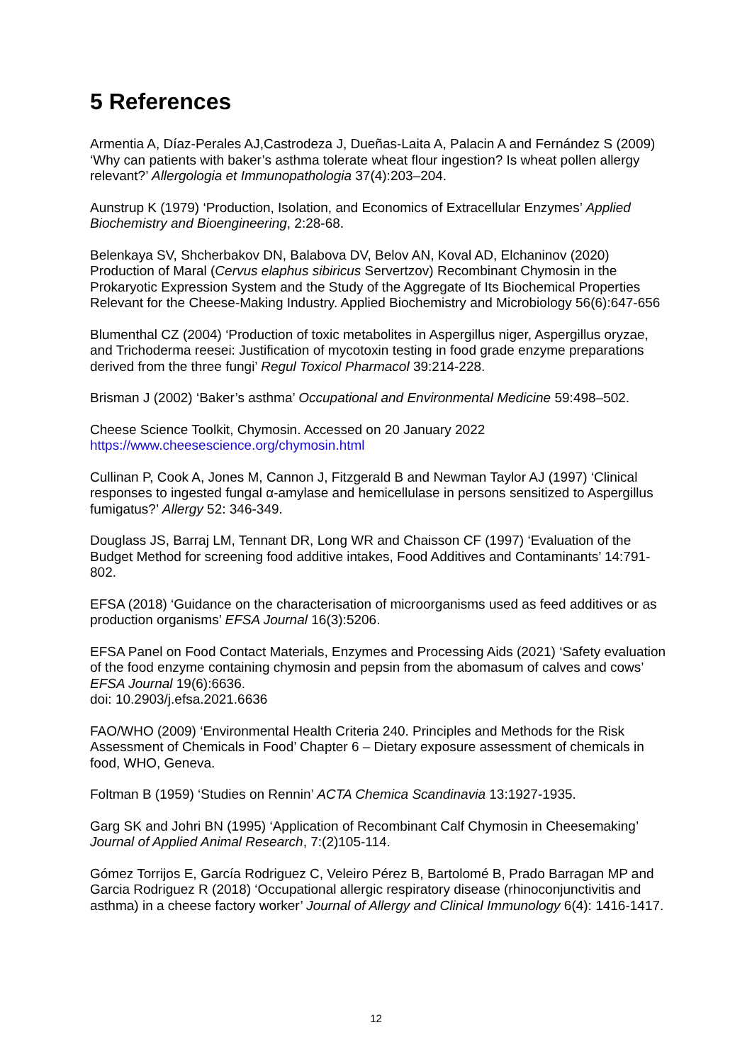5 References
Armentia A, Díaz-Perales AJ,Castrodeza J, Dueñas-Laita A, Palacin A and Fernández S (2009) ‘Why can patients with baker’s asthma tolerate wheat flour ingestion? Is wheat pollen allergy relevant?’ Allergologia et Immunopathologia 37(4):203–204.
Aunstrup K (1979) ‘Production, Isolation, and Economics of Extracellular Enzymes’ Applied Biochemistry and Bioengineering, 2:28-68.
Belenkaya SV, Shcherbakov DN, Balabova DV, Belov AN, Koval AD, Elchaninov (2020) Production of Maral (Cervus elaphus sibiricus Servertzov) Recombinant Chymosin in the Prokaryotic Expression System and the Study of the Aggregate of Its Biochemical Properties Relevant for the Cheese-Making Industry. Applied Biochemistry and Microbiology 56(6):647-656
Blumenthal CZ (2004) ‘Production of toxic metabolites in Aspergillus niger, Aspergillus oryzae, and Trichoderma reesei: Justification of mycotoxin testing in food grade enzyme preparations derived from the three fungi’ Regul Toxicol Pharmacol 39:214-228.
Brisman J (2002) ‘Baker’s asthma’ Occupational and Environmental Medicine 59:498–502.
Cheese Science Toolkit, Chymosin. Accessed on 20 January 2022
https://www.cheesescience.org/chymosin.html
Cullinan P, Cook A, Jones M, Cannon J, Fitzgerald B and Newman Taylor AJ (1997) ‘Clinical responses to ingested fungal α-amylase and hemicellulase in persons sensitized to Aspergillus fumigatus?’ Allergy 52: 346-349.
Douglass JS, Barraj LM, Tennant DR, Long WR and Chaisson CF (1997) ‘Evaluation of the Budget Method for screening food additive intakes, Food Additives and Contaminants’ 14:791-802.
EFSA (2018) ‘Guidance on the characterisation of microorganisms used as feed additives or as production organisms’ EFSA Journal 16(3):5206.
EFSA Panel on Food Contact Materials, Enzymes and Processing Aids (2021) ‘Safety evaluation of the food enzyme containing chymosin and pepsin from the abomasum of calves and cows’ EFSA Journal 19(6):6636.
doi: 10.2903/j.efsa.2021.6636
FAO/WHO (2009) ‘Environmental Health Criteria 240. Principles and Methods for the Risk Assessment of Chemicals in Food’ Chapter 6 – Dietary exposure assessment of chemicals in food, WHO, Geneva.
Foltman B (1959) ‘Studies on Rennin’ ACTA Chemica Scandinavia 13:1927-1935.
Garg SK and Johri BN (1995) ‘Application of Recombinant Calf Chymosin in Cheesemaking’ Journal of Applied Animal Research, 7:(2)105-114.
Gómez Torrijos E, García Rodriguez C, Veleiro Pérez B, Bartolomé B, Prado Barragan MP and Garcia Rodriguez R (2018) ‘Occupational allergic respiratory disease (rhinoconjunctivitis and asthma) in a cheese factory worker’ Journal of Allergy and Clinical Immunology 6(4): 1416-1417.
12